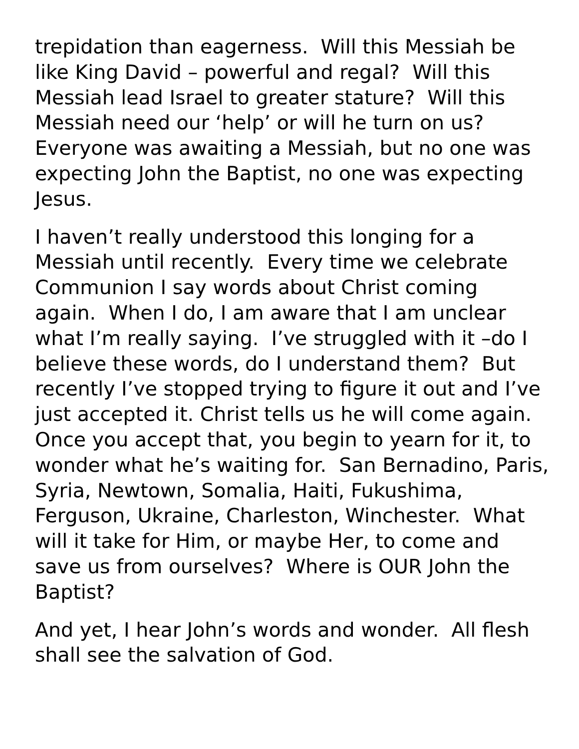trepidation than eagerness. Will this Messiah be like King David – powerful and regal? Will this Messiah lead Israel to greater stature? Will this Messiah need our ‘help’ or will he turn on us? Everyone was awaiting a Messiah, but no one was expecting John the Baptist, no one was expecting Jesus.
I haven’t really understood this longing for a Messiah until recently. Every time we celebrate Communion I say words about Christ coming again. When I do, I am aware that I am unclear what I’m really saying. I’ve struggled with it –do I believe these words, do I understand them? But recently I’ve stopped trying to figure it out and I’ve just accepted it. Christ tells us he will come again. Once you accept that, you begin to yearn for it, to wonder what he’s waiting for. San Bernadino, Paris, Syria, Newtown, Somalia, Haiti, Fukushima, Ferguson, Ukraine, Charleston, Winchester. What will it take for Him, or maybe Her, to come and save us from ourselves? Where is OUR John the Baptist?
And yet, I hear John’s words and wonder. All flesh shall see the salvation of God.